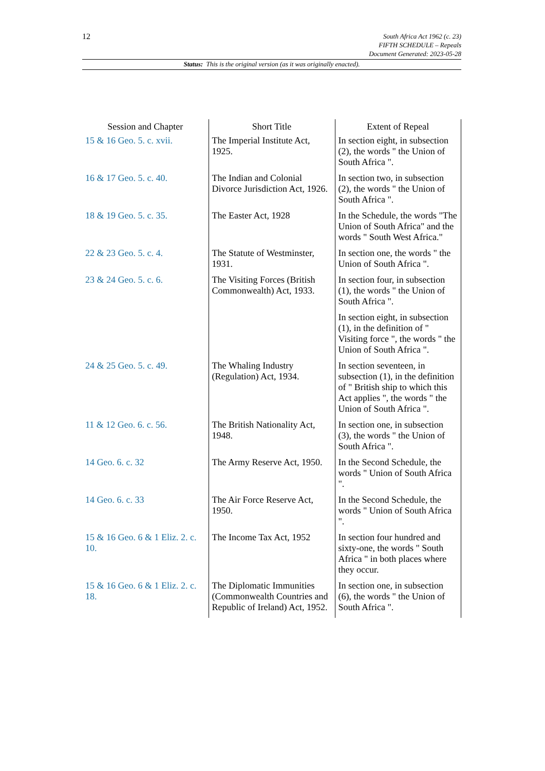12
South Africa Act 1962 (c. 23)
FIFTH SCHEDULE – Repeals
Document Generated: 2023-05-28
Status: This is the original version (as it was originally enacted).
| Session and Chapter | Short Title | Extent of Repeal |
| --- | --- | --- |
| 15 & 16 Geo. 5. c. xvii. | The Imperial Institute Act, 1925. | In section eight, in subsection (2), the words " the Union of South Africa ". |
| 16 & 17 Geo. 5. c. 40. | The Indian and Colonial Divorce Jurisdiction Act, 1926. | In section two, in subsection (2), the words " the Union of South Africa ". |
| 18 & 19 Geo. 5. c. 35. | The Easter Act, 1928 | In the Schedule, the words "The Union of South Africa" and the words " South West Africa." |
| 22 & 23 Geo. 5. c. 4. | The Statute of Westminster, 1931. | In section one, the words " the Union of South Africa ". |
| 23 & 24 Geo. 5. c. 6. | The Visiting Forces (British Commonwealth) Act, 1933. | In section four, in subsection (1), the words " the Union of South Africa ". |
| | | In section eight, in subsection (1), in the definition of " Visiting force ", the words " the Union of South Africa ". |
| 24 & 25 Geo. 5. c. 49. | The Whaling Industry (Regulation) Act, 1934. | In section seventeen, in subsection (1), in the definition of " British ship to which this Act applies ", the words " the Union of South Africa ". |
| 11 & 12 Geo. 6. c. 56. | The British Nationality Act, 1948. | In section one, in subsection (3), the words " the Union of South Africa ". |
| 14 Geo. 6. c. 32 | The Army Reserve Act, 1950. | In the Second Schedule, the words " Union of South Africa ". |
| 14 Geo. 6. c. 33 | The Air Force Reserve Act, 1950. | In the Second Schedule, the words " Union of South Africa ". |
| 15 & 16 Geo. 6 & 1 Eliz. 2. c. 10. | The Income Tax Act, 1952 | In section four hundred and sixty-one, the words " South Africa " in both places where they occur. |
| 15 & 16 Geo. 6 & 1 Eliz. 2. c. 18. | The Diplomatic Immunities (Commonwealth Countries and Republic of Ireland) Act, 1952. | In section one, in subsection (6), the words " the Union of South Africa ". |